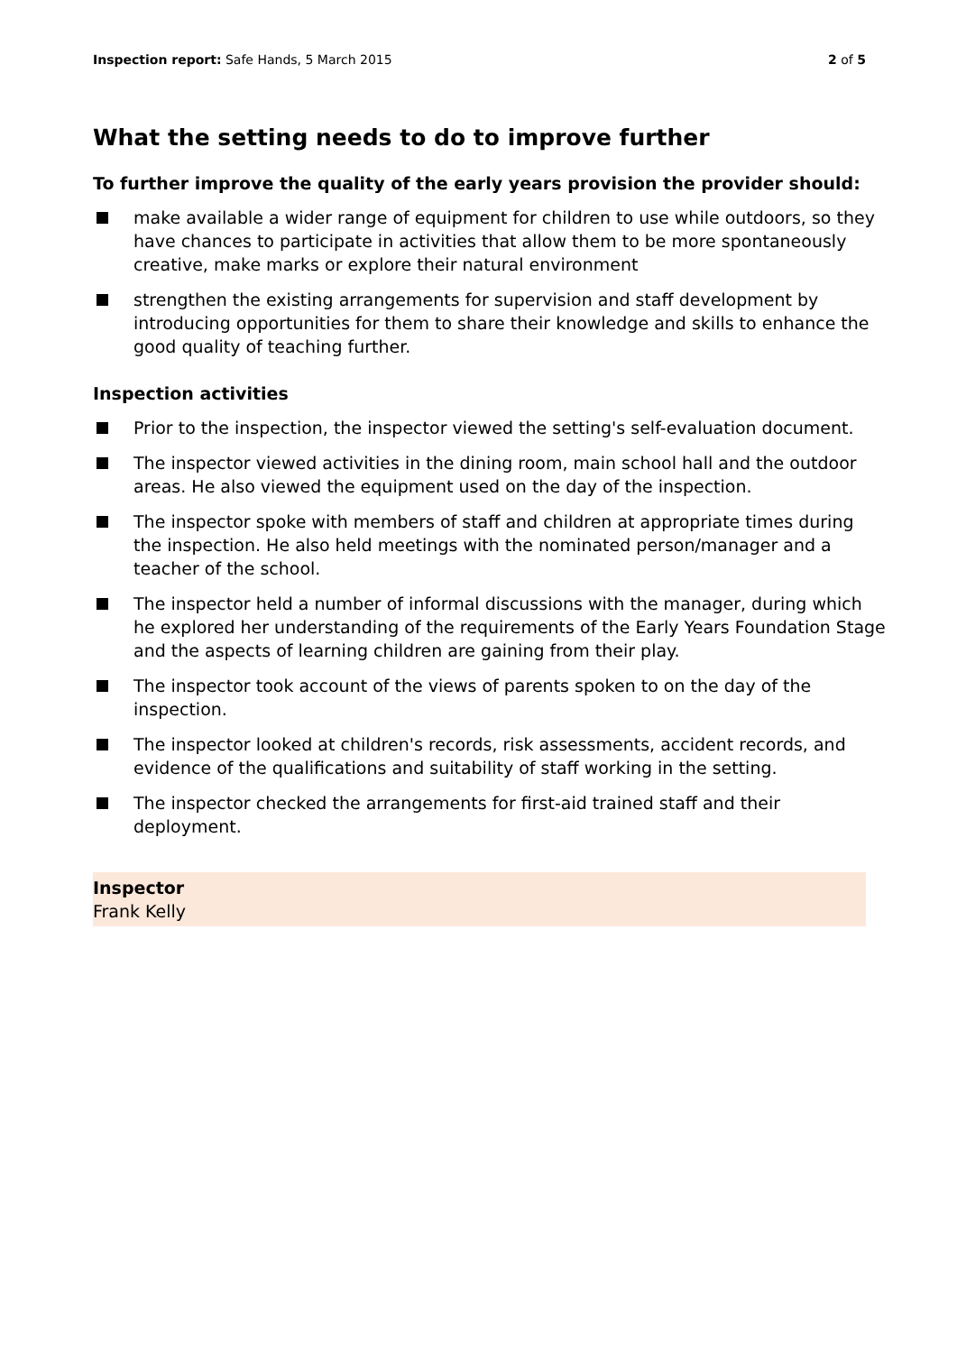Inspection report: Safe Hands, 5 March 2015
2 of 5
What the setting needs to do to improve further
To further improve the quality of the early years provision the provider should:
make available a wider range of equipment for children to use while outdoors, so they have chances to participate in activities that allow them to be more spontaneously creative, make marks or explore their natural environment
strengthen the existing arrangements for supervision and staff development by introducing opportunities for them to share their knowledge and skills to enhance the good quality of teaching further.
Inspection activities
Prior to the inspection, the inspector viewed the setting's self-evaluation document.
The inspector viewed activities in the dining room, main school hall and the outdoor areas. He also viewed the equipment used on the day of the inspection.
The inspector spoke with members of staff and children at appropriate times during the inspection. He also held meetings with the nominated person/manager and a teacher of the school.
The inspector held a number of informal discussions with the manager, during which he explored her understanding of the requirements of the Early Years Foundation Stage and the aspects of learning children are gaining from their play.
The inspector took account of the views of parents spoken to on the day of the inspection.
The inspector looked at children's records, risk assessments, accident records, and evidence of the qualifications and suitability of staff working in the setting.
The inspector checked the arrangements for first-aid trained staff and their deployment.
Inspector
Frank Kelly